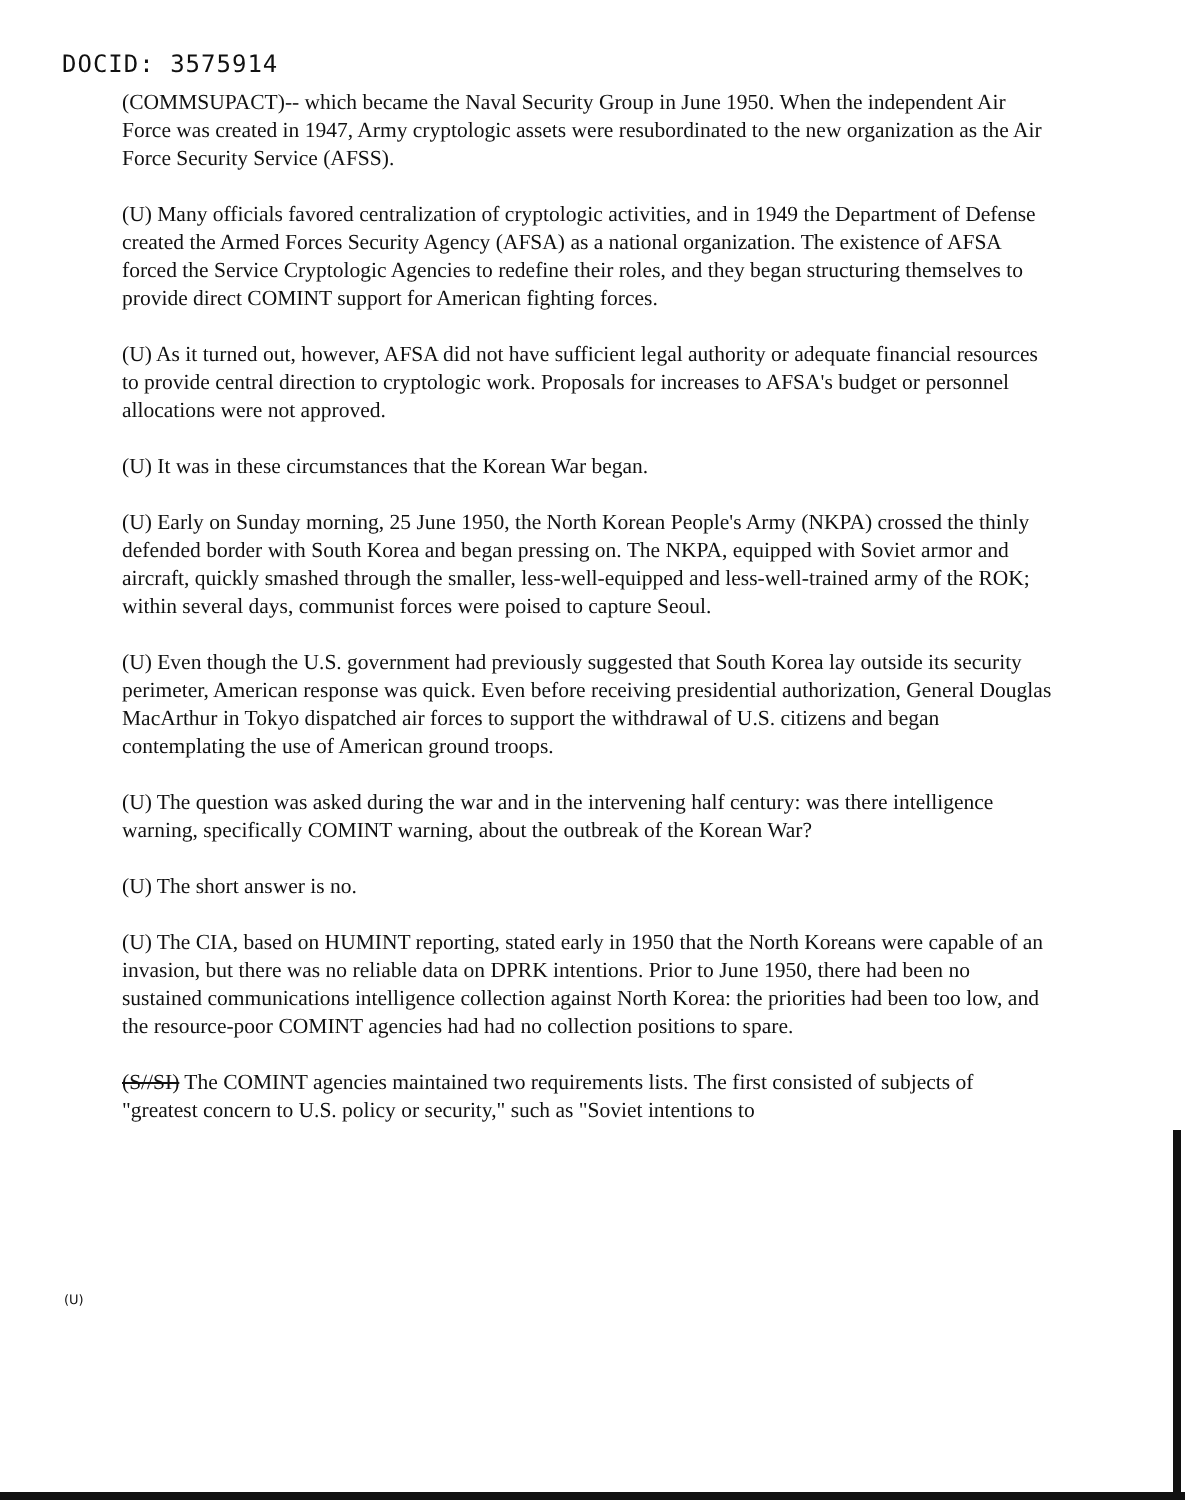DOCID: 3575914
(COMMSUPACT)-- which became the Naval Security Group in June 1950. When the independent Air Force was created in 1947, Army cryptologic assets were resubordinated to the new organization as the Air Force Security Service (AFSS).
(U) Many officials favored centralization of cryptologic activities, and in 1949 the Department of Defense created the Armed Forces Security Agency (AFSA) as a national organization. The existence of AFSA forced the Service Cryptologic Agencies to redefine their roles, and they began structuring themselves to provide direct COMINT support for American fighting forces.
(U) As it turned out, however, AFSA did not have sufficient legal authority or adequate financial resources to provide central direction to cryptologic work. Proposals for increases to AFSA's budget or personnel allocations were not approved.
(U) It was in these circumstances that the Korean War began.
(U) Early on Sunday morning, 25 June 1950, the North Korean People's Army (NKPA) crossed the thinly defended border with South Korea and began pressing on. The NKPA, equipped with Soviet armor and aircraft, quickly smashed through the smaller, less-well-equipped and less-well-trained army of the ROK; within several days, communist forces were poised to capture Seoul.
(U) Even though the U.S. government had previously suggested that South Korea lay outside its security perimeter, American response was quick. Even before receiving presidential authorization, General Douglas MacArthur in Tokyo dispatched air forces to support the withdrawal of U.S. citizens and began contemplating the use of American ground troops.
(U) The question was asked during the war and in the intervening half century: was there intelligence warning, specifically COMINT warning, about the outbreak of the Korean War?
(U) The short answer is no.
(U) The CIA, based on HUMINT reporting, stated early in 1950 that the North Koreans were capable of an invasion, but there was no reliable data on DPRK intentions. Prior to June 1950, there had been no sustained communications intelligence collection against North Korea: the priorities had been too low, and the resource-poor COMINT agencies had had no collection positions to spare.
(S//SI) The COMINT agencies maintained two requirements lists. The first consisted of subjects of "greatest concern to U.S. policy or security," such as "Soviet intentions to
(U)